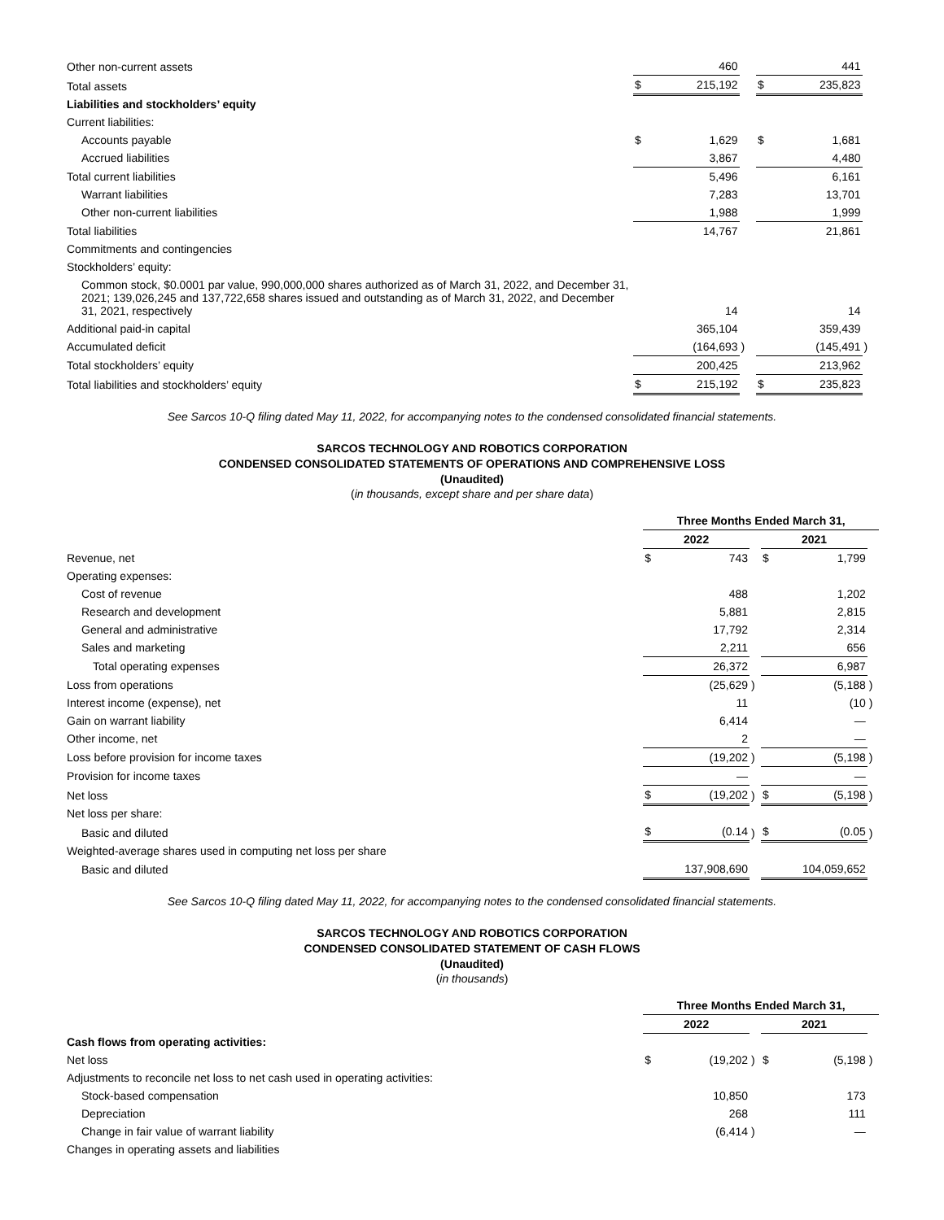| Other non-current assets | | 460 | | | 441 | |
| Total assets | $ | 215,192 | | $ | 235,823 | |
| Liabilities and stockholders’ equity | | | | | | |
| Current liabilities: | | | | | | |
| Accounts payable | $ | 1,629 | | $ | 1,681 | |
| Accrued liabilities | | 3,867 | | | 4,480 | |
| Total current liabilities | | 5,496 | | | 6,161 | |
| Warrant liabilities | | 7,283 | | | 13,701 | |
| Other non-current liabilities | | 1,988 | | | 1,999 | |
| Total liabilities | | 14,767 | | | 21,861 | |
| Commitments and contingencies | | | | | | |
| Stockholders’ equity: | | | | | | |
| Common stock, $0.0001 par value, 990,000,000 shares authorized as of March 31, 2022, and December 31, 2021; 139,026,245 and 137,722,658 shares issued and outstanding as of March 31, 2022, and December 31, 2021, respectively | | 14 | | | 14 | |
| Additional paid-in capital | | 365,104 | | | 359,439 | |
| Accumulated deficit | | (164,693 | ) | | (145,491 | ) |
| Total stockholders’ equity | | 200,425 | | | 213,962 | |
| Total liabilities and stockholders’ equity | $ | 215,192 | | $ | 235,823 | |
See Sarcos 10-Q filing dated May 11, 2022, for accompanying notes to the condensed consolidated financial statements.
SARCOS TECHNOLOGY AND ROBOTICS CORPORATION
CONDENSED CONSOLIDATED STATEMENTS OF OPERATIONS AND COMPREHENSIVE LOSS
(Unaudited)
(in thousands, except share and per share data)
| | Three Months Ended March 31, | | | | | |
| | 2022 | | | 2021 | | |
| Revenue, net | $ | 743 | | $ | 1,799 | |
| Operating expenses: | | | | | | |
| Cost of revenue | | 488 | | | 1,202 | |
| Research and development | | 5,881 | | | 2,815 | |
| General and administrative | | 17,792 | | | 2,314 | |
| Sales and marketing | | 2,211 | | | 656 | |
| Total operating expenses | | 26,372 | | | 6,987 | |
| Loss from operations | | (25,629 | ) | | (5,188 | ) |
| Interest income (expense), net | | 11 | | | (10 | ) |
| Gain on warrant liability | | 6,414 | | | — | |
| Other income, net | | 2 | | | — | |
| Loss before provision for income taxes | | (19,202 | ) | | (5,198 | ) |
| Provision for income taxes | | — | | | — | |
| Net loss | $ | (19,202 | ) | $ | (5,198 | ) |
| Net loss per share: | | | | | | |
| Basic and diluted | $ | (0.14 | ) | $ | (0.05 | ) |
| Weighted-average shares used in computing net loss per share | | | | | | |
| Basic and diluted | | 137,908,690 | | | 104,059,652 | |
See Sarcos 10-Q filing dated May 11, 2022, for accompanying notes to the condensed consolidated financial statements.
SARCOS TECHNOLOGY AND ROBOTICS CORPORATION
CONDENSED CONSOLIDATED STATEMENT OF CASH FLOWS
(Unaudited)
(in thousands)
| | Three Months Ended March 31, | | | | | |
| | 2022 | | | 2021 | | |
| Cash flows from operating activities: | | | | | | |
| Net loss | $ | (19,202 | ) | $ | (5,198 | ) |
| Adjustments to reconcile net loss to net cash used in operating activities: | | | | | | |
| Stock-based compensation | | 10,850 | | | 173 | |
| Depreciation | | 268 | | | 111 | |
| Change in fair value of warrant liability | | (6,414 | ) | | — | |
| Changes in operating assets and liabilities | | | | | | |